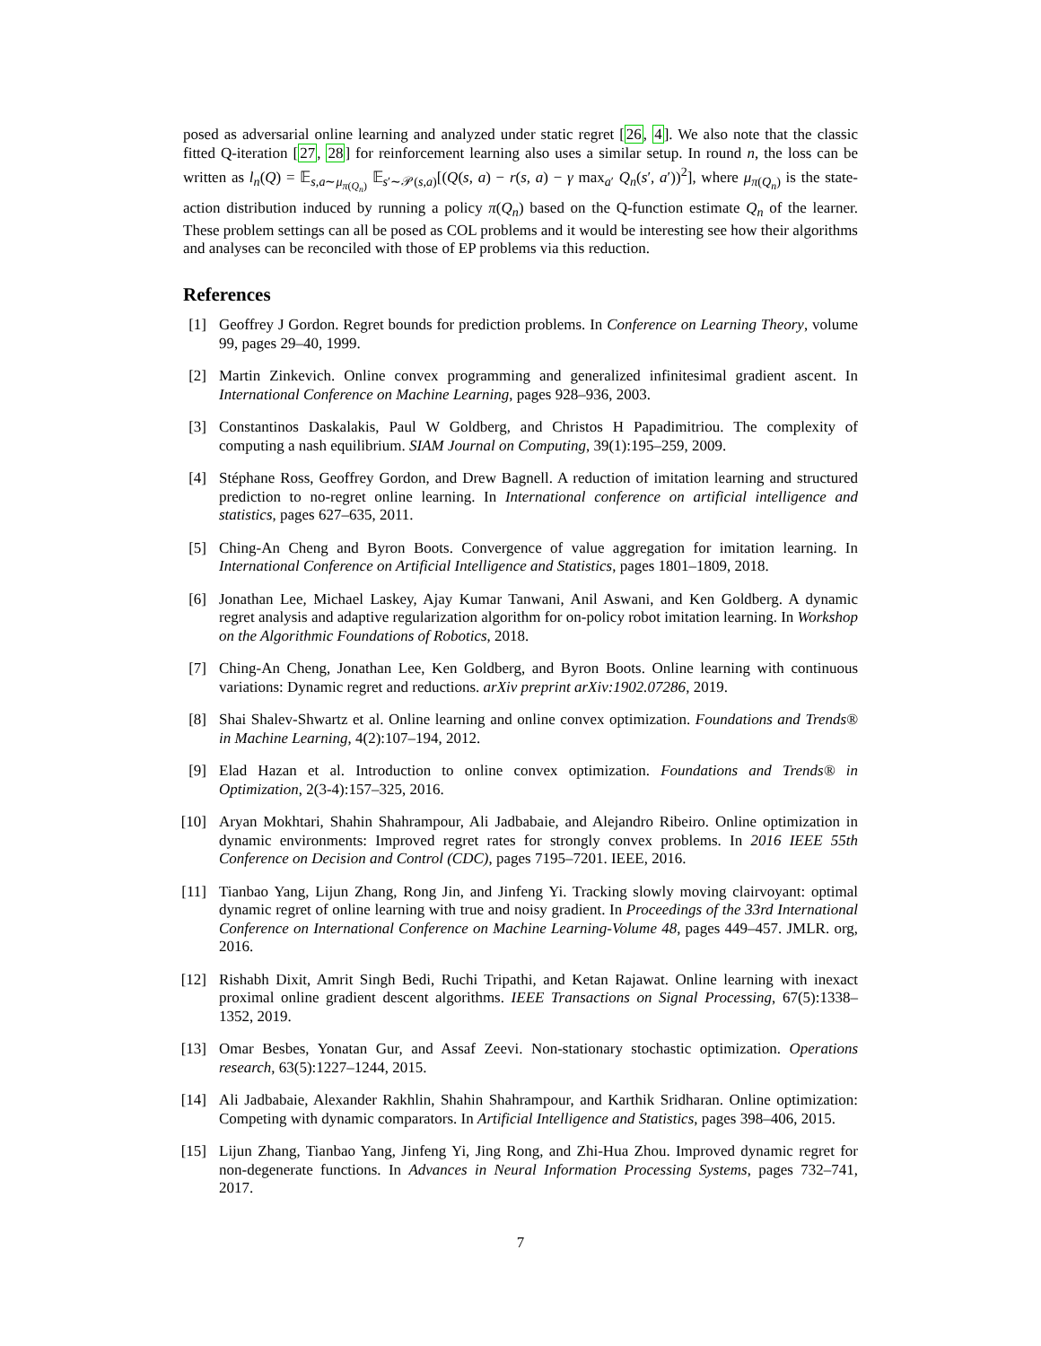posed as adversarial online learning and analyzed under static regret [26, 4]. We also note that the classic fitted Q-iteration [27, 28] for reinforcement learning also uses a similar setup. In round n, the loss can be written as l<sub>n</sub>(Q) = 𝔼<sub>s,a∼μ<sub>π(Q<sub>n</sub>)</sub></sub> 𝔼<sub>s′∼𝒫(s,a)</sub>[(Q(s, a) − r(s, a) − γ max<sub>a′</sub> Q<sub>n</sub>(s′, a′))<sup>2</sup>], where μ<sub>π(Q<sub>n</sub>)</sub> is the state-action distribution induced by running a policy π(Q<sub>n</sub>) based on the Q-function estimate Q<sub>n</sub> of the learner. These problem settings can all be posed as COL problems and it would be interesting see how their algorithms and analyses can be reconciled with those of EP problems via this reduction.
References
[1] Geoffrey J Gordon. Regret bounds for prediction problems. In Conference on Learning Theory, volume 99, pages 29–40, 1999.
[2] Martin Zinkevich. Online convex programming and generalized infinitesimal gradient ascent. In International Conference on Machine Learning, pages 928–936, 2003.
[3] Constantinos Daskalakis, Paul W Goldberg, and Christos H Papadimitriou. The complexity of computing a nash equilibrium. SIAM Journal on Computing, 39(1):195–259, 2009.
[4] Stéphane Ross, Geoffrey Gordon, and Drew Bagnell. A reduction of imitation learning and structured prediction to no-regret online learning. In International conference on artificial intelligence and statistics, pages 627–635, 2011.
[5] Ching-An Cheng and Byron Boots. Convergence of value aggregation for imitation learning. In International Conference on Artificial Intelligence and Statistics, pages 1801–1809, 2018.
[6] Jonathan Lee, Michael Laskey, Ajay Kumar Tanwani, Anil Aswani, and Ken Goldberg. A dynamic regret analysis and adaptive regularization algorithm for on-policy robot imitation learning. In Workshop on the Algorithmic Foundations of Robotics, 2018.
[7] Ching-An Cheng, Jonathan Lee, Ken Goldberg, and Byron Boots. Online learning with continuous variations: Dynamic regret and reductions. arXiv preprint arXiv:1902.07286, 2019.
[8] Shai Shalev-Shwartz et al. Online learning and online convex optimization. Foundations and Trends® in Machine Learning, 4(2):107–194, 2012.
[9] Elad Hazan et al. Introduction to online convex optimization. Foundations and Trends® in Optimization, 2(3-4):157–325, 2016.
[10] Aryan Mokhtari, Shahin Shahrampour, Ali Jadbabaie, and Alejandro Ribeiro. Online optimization in dynamic environments: Improved regret rates for strongly convex problems. In 2016 IEEE 55th Conference on Decision and Control (CDC), pages 7195–7201. IEEE, 2016.
[11] Tianbao Yang, Lijun Zhang, Rong Jin, and Jinfeng Yi. Tracking slowly moving clairvoyant: optimal dynamic regret of online learning with true and noisy gradient. In Proceedings of the 33rd International Conference on International Conference on Machine Learning-Volume 48, pages 449–457. JMLR. org, 2016.
[12] Rishabh Dixit, Amrit Singh Bedi, Ruchi Tripathi, and Ketan Rajawat. Online learning with inexact proximal online gradient descent algorithms. IEEE Transactions on Signal Processing, 67(5):1338–1352, 2019.
[13] Omar Besbes, Yonatan Gur, and Assaf Zeevi. Non-stationary stochastic optimization. Operations research, 63(5):1227–1244, 2015.
[14] Ali Jadbabaie, Alexander Rakhlin, Shahin Shahrampour, and Karthik Sridharan. Online optimization: Competing with dynamic comparators. In Artificial Intelligence and Statistics, pages 398–406, 2015.
[15] Lijun Zhang, Tianbao Yang, Jinfeng Yi, Jing Rong, and Zhi-Hua Zhou. Improved dynamic regret for non-degenerate functions. In Advances in Neural Information Processing Systems, pages 732–741, 2017.
7